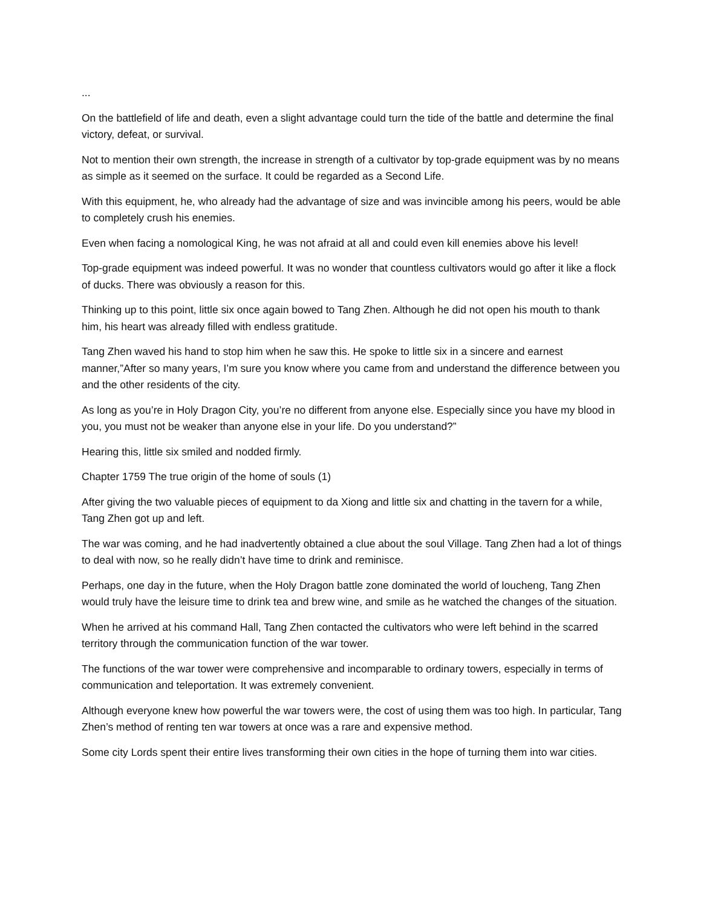...
On the battlefield of life and death, even a slight advantage could turn the tide of the battle and determine the final victory, defeat, or survival.
Not to mention their own strength, the increase in strength of a cultivator by top-grade equipment was by no means as simple as it seemed on the surface. It could be regarded as a Second Life.
With this equipment, he, who already had the advantage of size and was invincible among his peers, would be able to completely crush his enemies.
Even when facing a nomological King, he was not afraid at all and could even kill enemies above his level!
Top-grade equipment was indeed powerful. It was no wonder that countless cultivators would go after it like a flock of ducks. There was obviously a reason for this.
Thinking up to this point, little six once again bowed to Tang Zhen. Although he did not open his mouth to thank him, his heart was already filled with endless gratitude.
Tang Zhen waved his hand to stop him when he saw this. He spoke to little six in a sincere and earnest manner,”After so many years, I’m sure you know where you came from and understand the difference between you and the other residents of the city.
As long as you’re in Holy Dragon City, you’re no different from anyone else. Especially since you have my blood in you, you must not be weaker than anyone else in your life. Do you understand?”
Hearing this, little six smiled and nodded firmly.
Chapter 1759 The true origin of the home of souls (1)
After giving the two valuable pieces of equipment to da Xiong and little six and chatting in the tavern for a while, Tang Zhen got up and left.
The war was coming, and he had inadvertently obtained a clue about the soul Village. Tang Zhen had a lot of things to deal with now, so he really didn’t have time to drink and reminisce.
Perhaps, one day in the future, when the Holy Dragon battle zone dominated the world of loucheng, Tang Zhen would truly have the leisure time to drink tea and brew wine, and smile as he watched the changes of the situation.
When he arrived at his command Hall, Tang Zhen contacted the cultivators who were left behind in the scarred territory through the communication function of the war tower.
The functions of the war tower were comprehensive and incomparable to ordinary towers, especially in terms of communication and teleportation. It was extremely convenient.
Although everyone knew how powerful the war towers were, the cost of using them was too high. In particular, Tang Zhen’s method of renting ten war towers at once was a rare and expensive method.
Some city Lords spent their entire lives transforming their own cities in the hope of turning them into war cities.